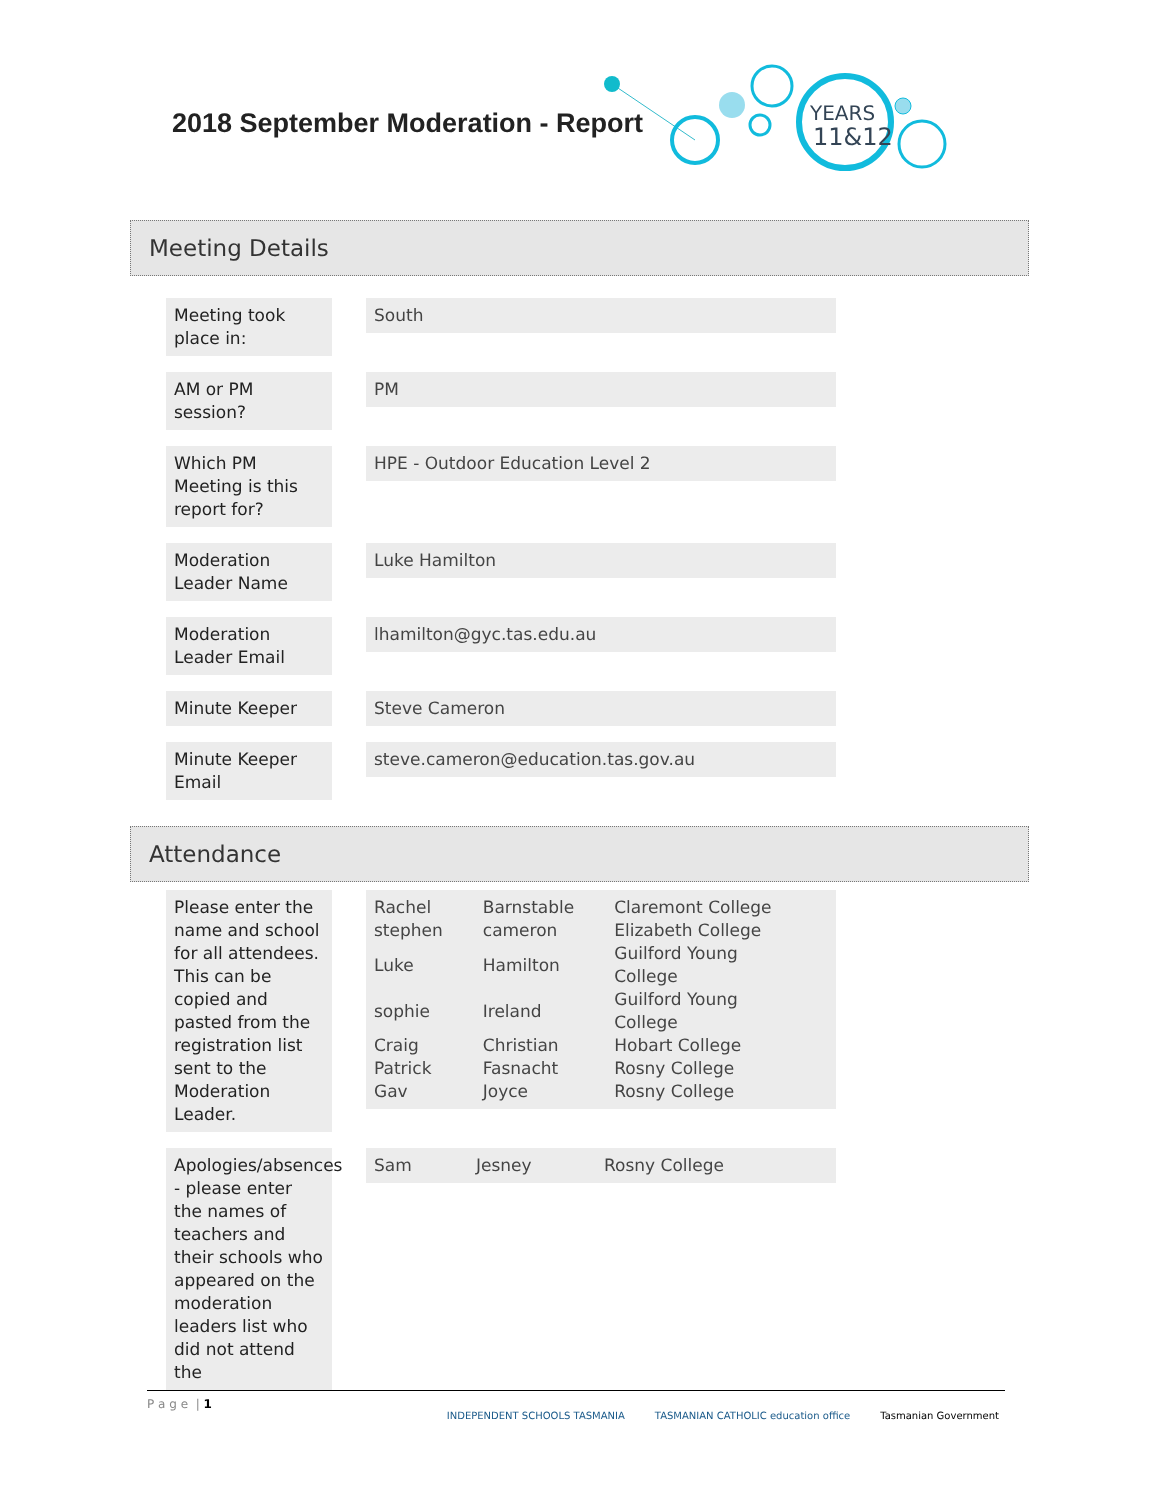2018 September Moderation - Report
YEARS
11&12
Meeting Details
Meeting took place in:
South
AM or PM session?
PM
Which PM Meeting is this report for?
HPE - Outdoor Education Level 2
Moderation Leader Name
Luke Hamilton
Moderation Leader Email
lhamilton@gyc.tas.edu.au
Minute Keeper Steve Cameron
Minute Keeper Email
steve.cameron@education.tas.gov.au
Attendance
Please enter the name and school for all attendees. This can be copied and pasted from the registration list sent to the Moderation Leader.
| Rachel | Barnstable | Claremont College |
| stephen | cameron | Elizabeth College |
| Luke | Hamilton | Guilford Young College |
| sophie | Ireland | Guilford Young College |
| Craig | Christian | Hobart College |
| Patrick | Fasnacht | Rosny College |
| Gav | Joyce | Rosny College |
Apologies/absences - please enter the names of teachers and their schools who appeared on the moderation leaders list who did not attend the
| Sam | Jesney | Rosny College |
P a g e | 1
INDEPENDENT SCHOOLS TASMANIA TASMANIAN CATHOLIC education office Tasmanian Government